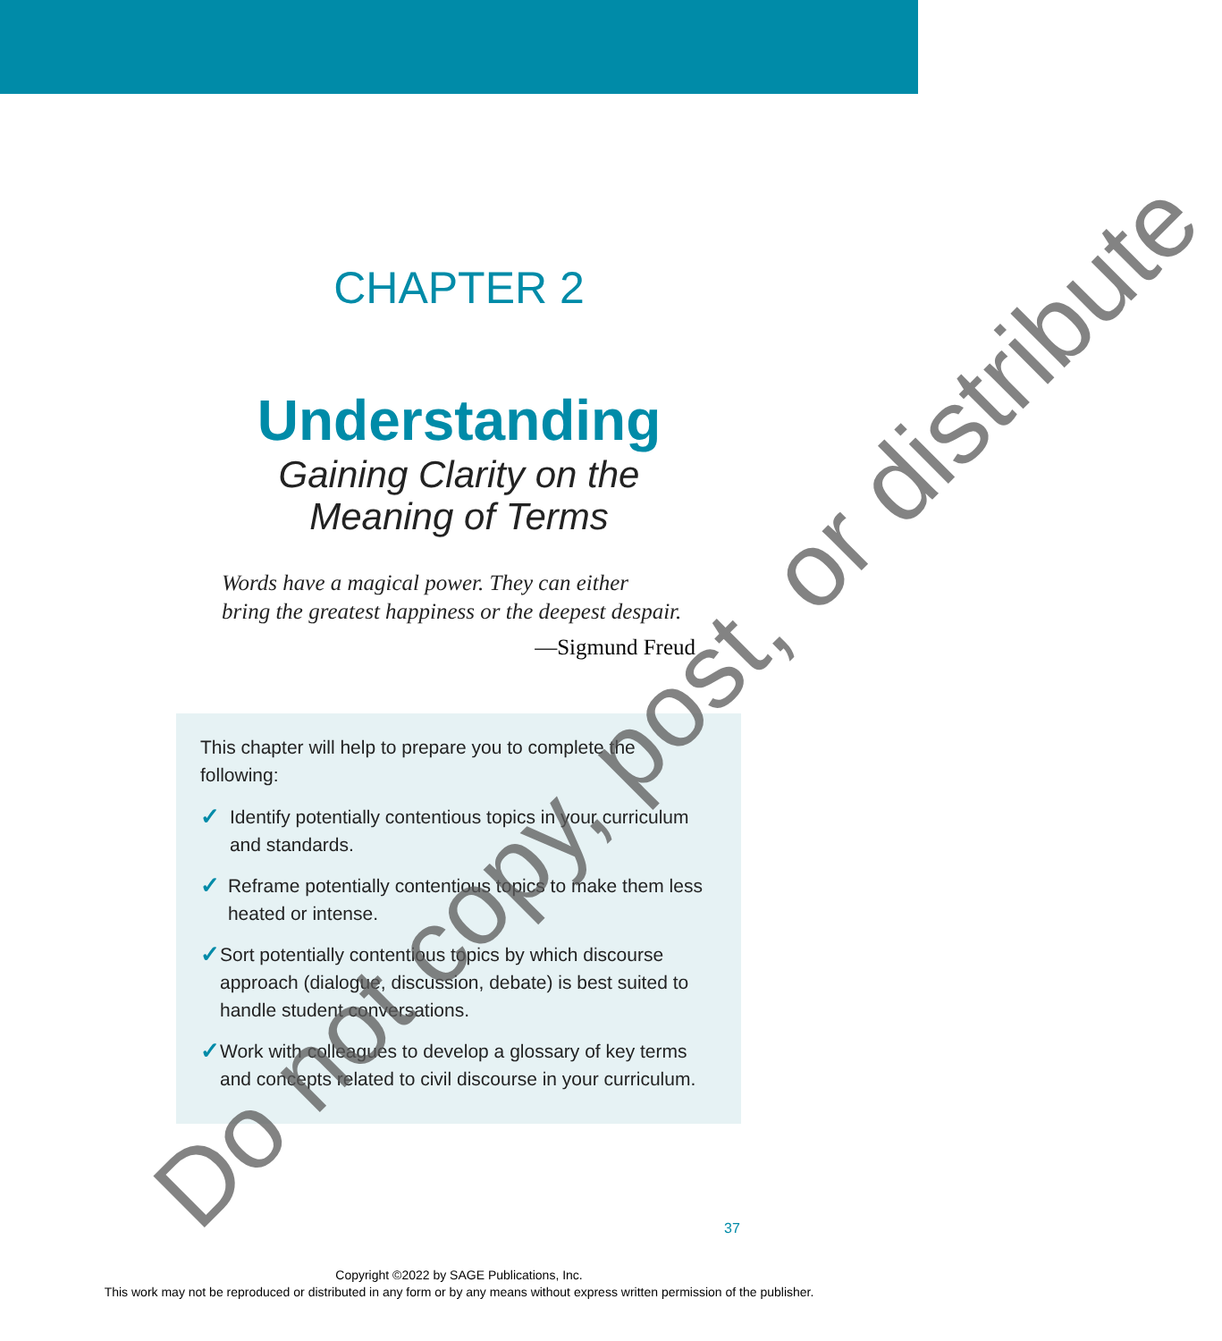CHAPTER 2
Understanding
Gaining Clarity on the
Meaning of Terms
Words have a magical power. They can either
bring the greatest happiness or the deepest despair.
—Sigmund Freud
This chapter will help to prepare you to complete the following:
✓ Identify potentially contentious topics in your curriculum and standards.
✓ Reframe potentially contentious topics to make them less heated or intense.
✓ Sort potentially contentious topics by which discourse approach (dialogue, discussion, debate) is best suited to handle student conversations.
✓ Work with colleagues to develop a glossary of key terms and concepts related to civil discourse in your curriculum.
37
Copyright ©2022 by SAGE Publications, Inc.
This work may not be reproduced or distributed in any form or by any means without express written permission of the publisher.
Do not copy, post, or distribute